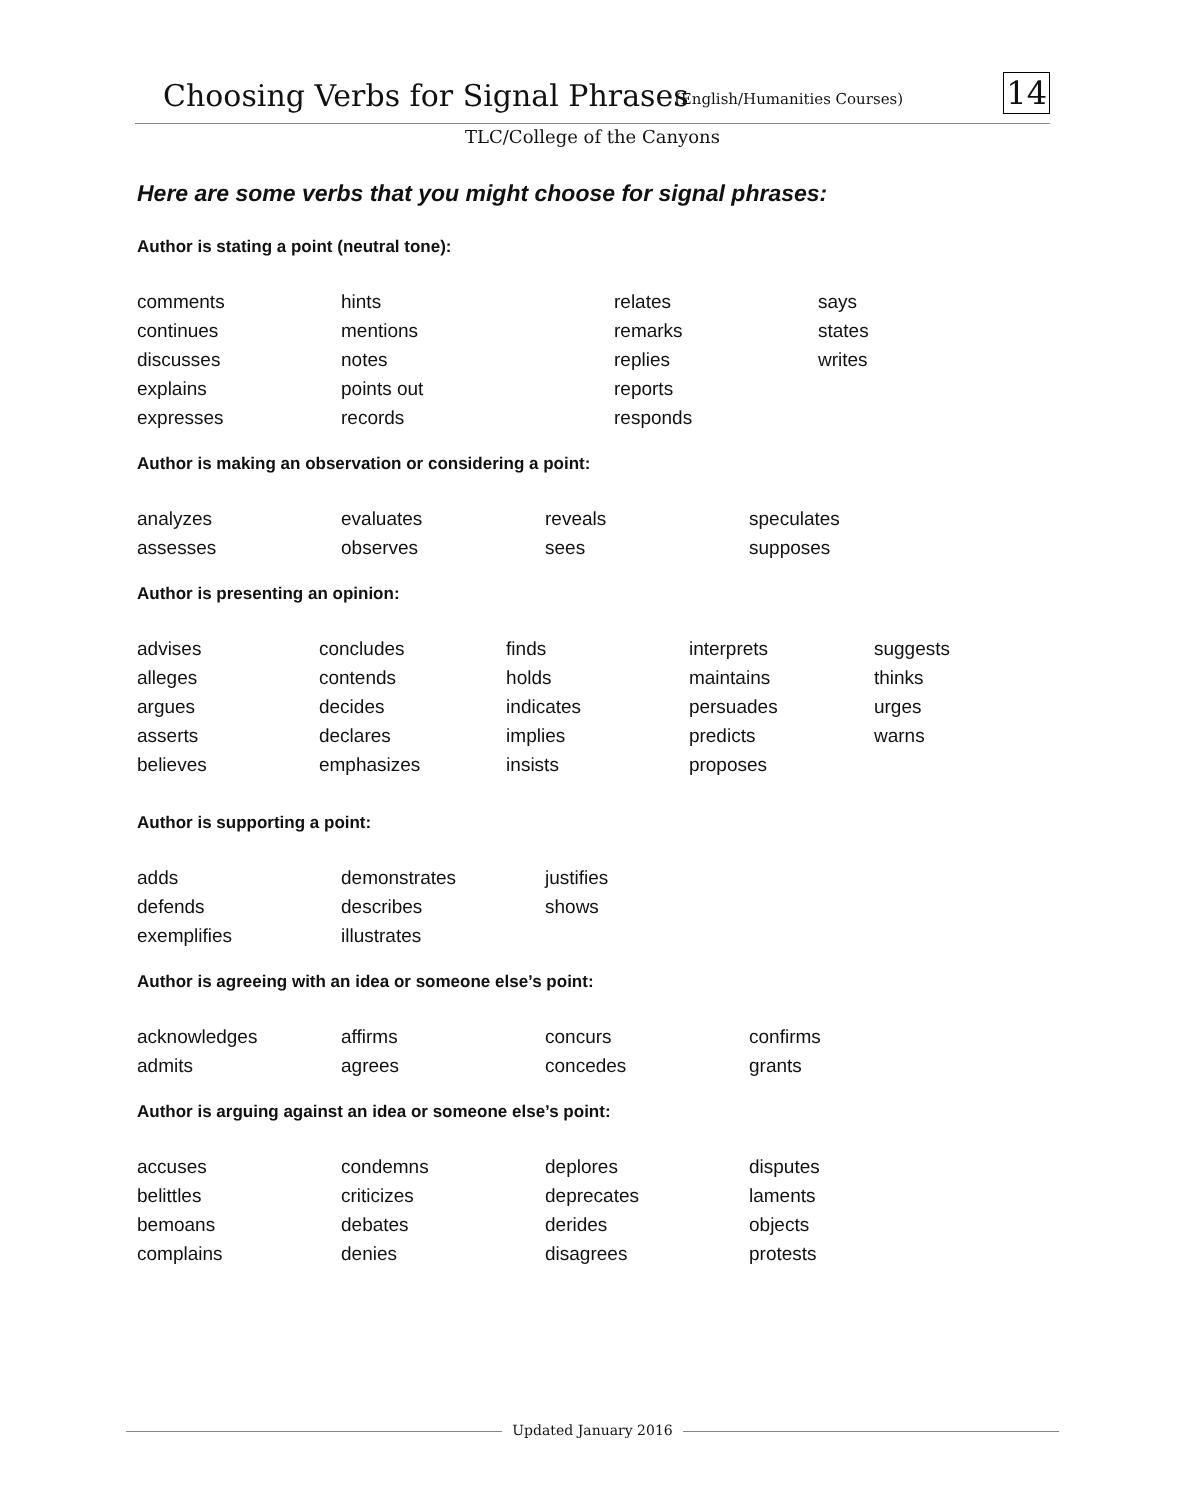Choosing Verbs for Signal Phrases
(English/Humanities Courses) 14
TLC/College of the Canyons
Here are some verbs that you might choose for signal phrases:
Author is stating a point (neutral tone):
| comments | hints | relates | says |
| continues | mentions | remarks | states |
| discusses | notes | replies | writes |
| explains | points out | reports | |
| expresses | records | responds | |
Author is making an observation or considering a point:
| analyzes | evaluates | reveals | speculates |
| assesses | observes | sees | supposes |
Author is presenting an opinion:
| advises | concludes | finds | interprets | suggests |
| alleges | contends | holds | maintains | thinks |
| argues | decides | indicates | persuades | urges |
| asserts | declares | implies | predicts | warns |
| believes | emphasizes | insists | proposes | |
Author is supporting a point:
| adds | demonstrates | justifies |
| defends | describes | shows |
| exemplifies | illustrates | |
Author is agreeing with an idea or someone else’s point:
| acknowledges | affirms | concurs | confirms |
| admits | agrees | concedes | grants |
Author is arguing against an idea or someone else’s point:
| accuses | condemns | deplores | disputes |
| belittles | criticizes | deprecates | laments |
| bemoans | debates | derides | objects |
| complains | denies | disagrees | protests |
Updated January 2016